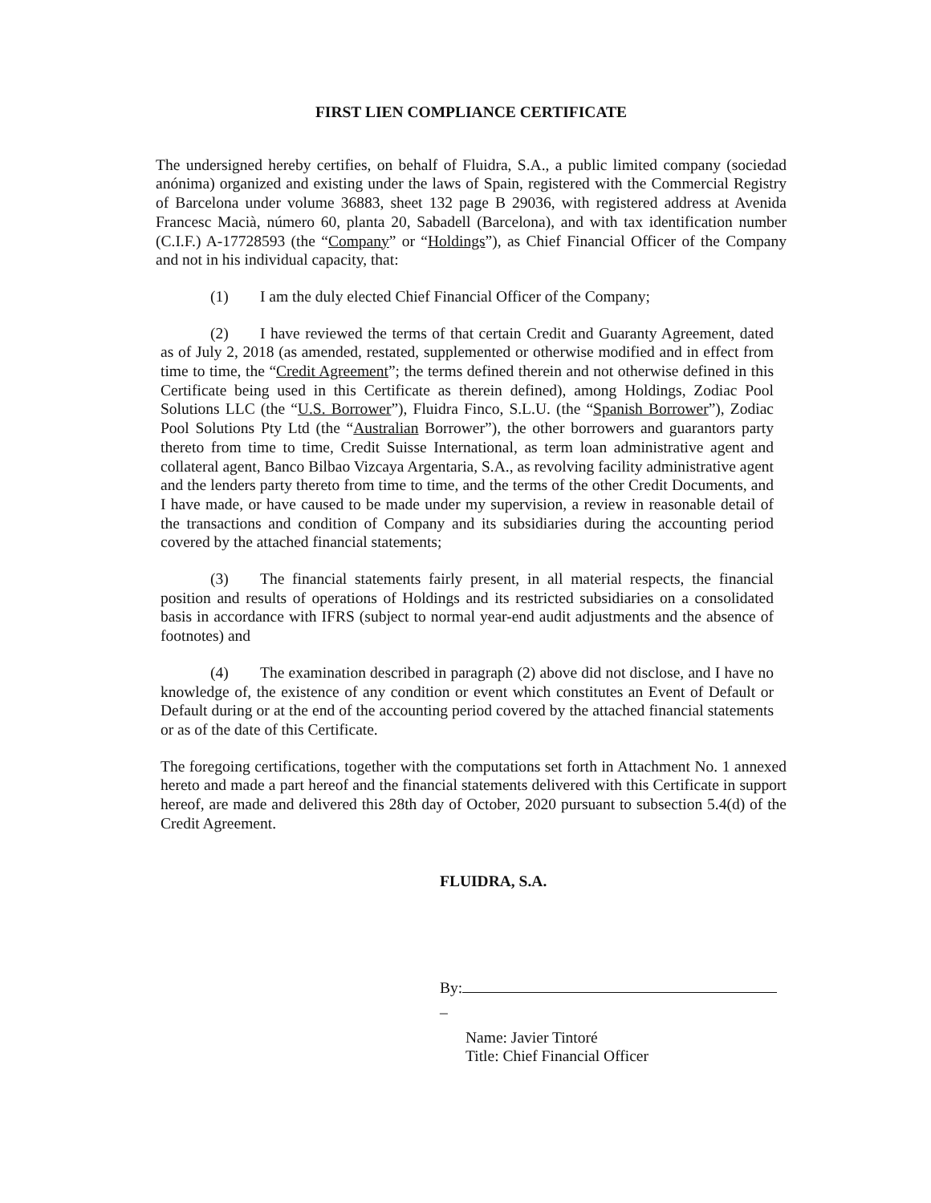FIRST LIEN COMPLIANCE CERTIFICATE
The undersigned hereby certifies, on behalf of Fluidra, S.A., a public limited company (sociedad anónima) organized and existing under the laws of Spain, registered with the Commercial Registry of Barcelona under volume 36883, sheet 132 page B 29036, with registered address at Avenida Francesc Macià, número 60, planta 20, Sabadell (Barcelona), and with tax identification number (C.I.F.) A-17728593 (the “Company” or “Holdings”), as Chief Financial Officer of the Company and not in his individual capacity, that:
(1) I am the duly elected Chief Financial Officer of the Company;
(2) I have reviewed the terms of that certain Credit and Guaranty Agreement, dated as of July 2, 2018 (as amended, restated, supplemented or otherwise modified and in effect from time to time, the “Credit Agreement”; the terms defined therein and not otherwise defined in this Certificate being used in this Certificate as therein defined), among Holdings, Zodiac Pool Solutions LLC (the “U.S. Borrower”), Fluidra Finco, S.L.U. (the “Spanish Borrower”), Zodiac Pool Solutions Pty Ltd (the “Australian Borrower”), the other borrowers and guarantors party thereto from time to time, Credit Suisse International, as term loan administrative agent and collateral agent, Banco Bilbao Vizcaya Argentaria, S.A., as revolving facility administrative agent and the lenders party thereto from time to time, and the terms of the other Credit Documents, and I have made, or have caused to be made under my supervision, a review in reasonable detail of the transactions and condition of Company and its subsidiaries during the accounting period covered by the attached financial statements;
(3) The financial statements fairly present, in all material respects, the financial position and results of operations of Holdings and its restricted subsidiaries on a consolidated basis in accordance with IFRS (subject to normal year-end audit adjustments and the absence of footnotes) and
(4) The examination described in paragraph (2) above did not disclose, and I have no knowledge of, the existence of any condition or event which constitutes an Event of Default or Default during or at the end of the accounting period covered by the attached financial statements or as of the date of this Certificate.
The foregoing certifications, together with the computations set forth in Attachment No. 1 annexed hereto and made a part hereof and the financial statements delivered with this Certificate in support hereof, are made and delivered this 28th day of October, 2020 pursuant to subsection 5.4(d) of the Credit Agreement.
FLUIDRA, S.A.
By:
_
Name: Javier Tintoré
Title: Chief Financial Officer